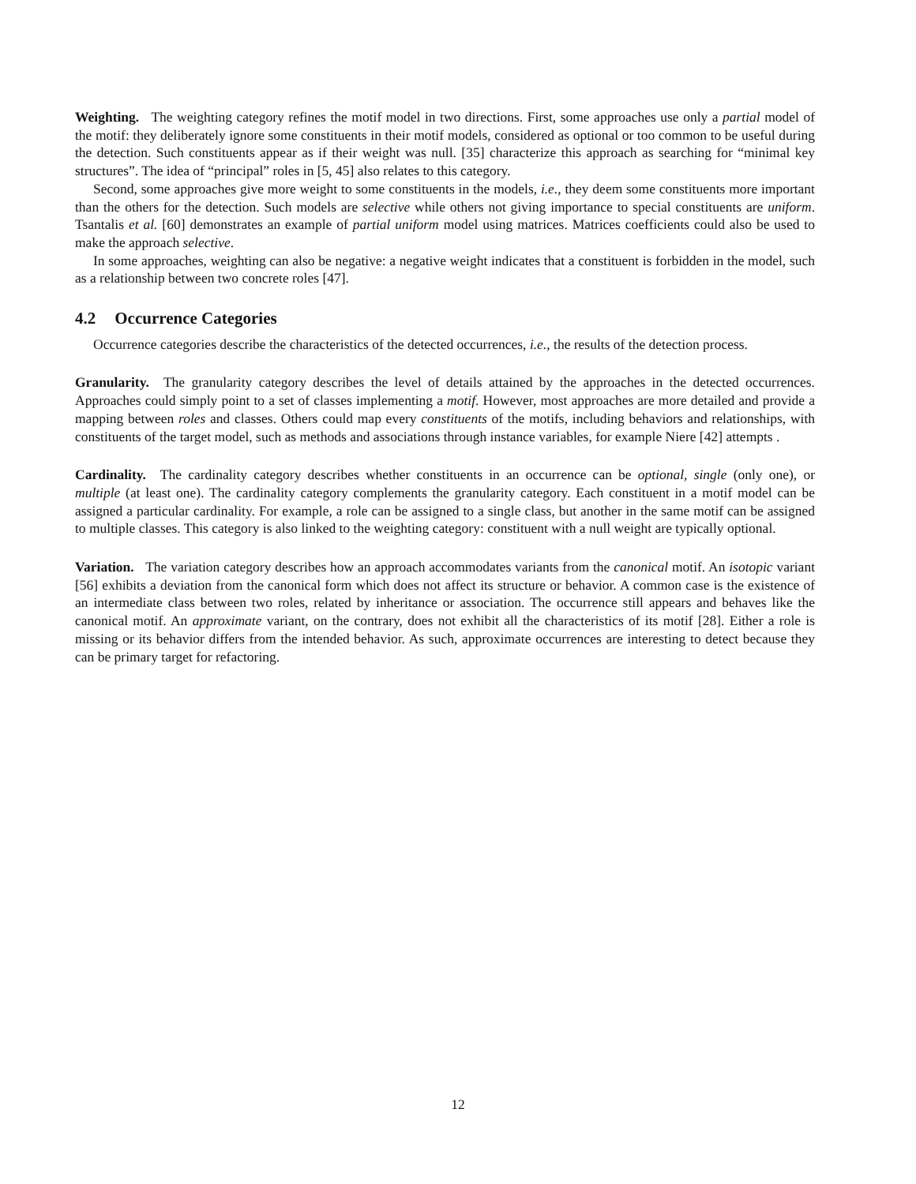Weighting. The weighting category refines the motif model in two directions. First, some approaches use only a partial model of the motif: they deliberately ignore some constituents in their motif models, considered as optional or too common to be useful during the detection. Such constituents appear as if their weight was null. [35] characterize this approach as searching for “minimal key structures”. The idea of “principal” roles in [5, 45] also relates to this category.
Second, some approaches give more weight to some constituents in the models, i.e., they deem some constituents more important than the others for the detection. Such models are selective while others not giving importance to special constituents are uniform. Tsantalis et al. [60] demonstrates an example of partial uniform model using matrices. Matrices coefficients could also be used to make the approach selective.
In some approaches, weighting can also be negative: a negative weight indicates that a constituent is forbidden in the model, such as a relationship between two concrete roles [47].
4.2 Occurrence Categories
Occurrence categories describe the characteristics of the detected occurrences, i.e., the results of the detection process.
Granularity. The granularity category describes the level of details attained by the approaches in the detected occurrences. Approaches could simply point to a set of classes implementing a motif. However, most approaches are more detailed and provide a mapping between roles and classes. Others could map every constituents of the motifs, including behaviors and relationships, with constituents of the target model, such as methods and associations through instance variables, for example Niere [42] attempts .
Cardinality. The cardinality category describes whether constituents in an occurrence can be optional, single (only one), or multiple (at least one). The cardinality category complements the granularity category. Each constituent in a motif model can be assigned a particular cardinality. For example, a role can be assigned to a single class, but another in the same motif can be assigned to multiple classes. This category is also linked to the weighting category: constituent with a null weight are typically optional.
Variation. The variation category describes how an approach accommodates variants from the canonical motif. An isotopic variant [56] exhibits a deviation from the canonical form which does not affect its structure or behavior. A common case is the existence of an intermediate class between two roles, related by inheritance or association. The occurrence still appears and behaves like the canonical motif. An approximate variant, on the contrary, does not exhibit all the characteristics of its motif [28]. Either a role is missing or its behavior differs from the intended behavior. As such, approximate occurrences are interesting to detect because they can be primary target for refactoring.
12